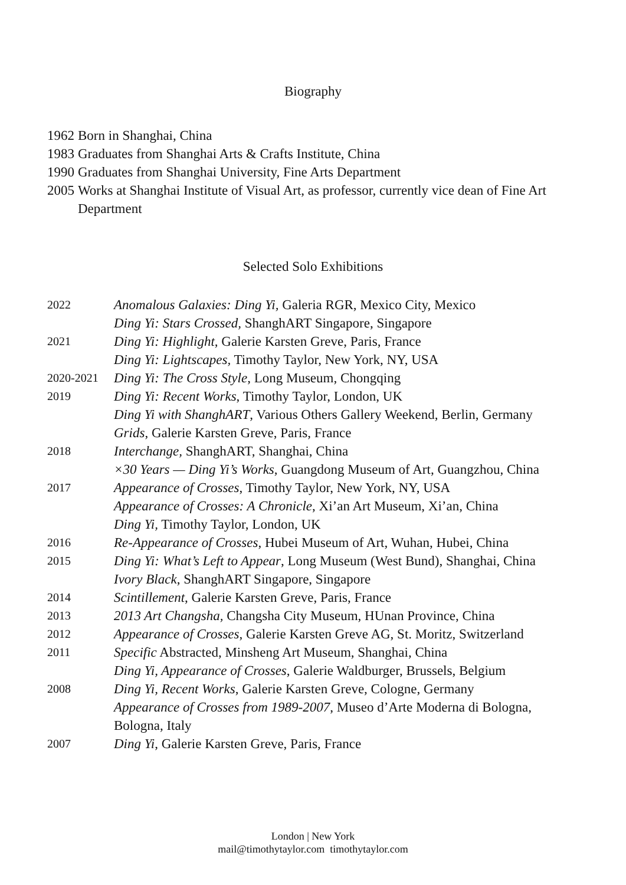Biography
1962
Born in Shanghai, China
1983
Graduates from Shanghai Arts & Crafts Institute, China
1990
Graduates from Shanghai University, Fine Arts Department
2005
Works at Shanghai Institute of Visual Art, as professor, currently vice dean of Fine Art Department
Selected Solo Exhibitions
2022
Anomalous Galaxies: Ding Yi, Galeria RGR, Mexico City, Mexico
Ding Yi: Stars Crossed, ShanghART Singapore, Singapore
2021
Ding Yi: Highlight, Galerie Karsten Greve, Paris, France
Ding Yi: Lightscapes, Timothy Taylor, New York, NY, USA
2020-2021
Ding Yi: The Cross Style, Long Museum, Chongqing
2019
Ding Yi: Recent Works, Timothy Taylor, London, UK
Ding Yi with ShanghART, Various Others Gallery Weekend, Berlin, Germany
Grids, Galerie Karsten Greve, Paris, France
2018
Interchange, ShanghART, Shanghai, China
×30 Years — Ding Yi’s Works, Guangdong Museum of Art, Guangzhou, China
2017
Appearance of Crosses, Timothy Taylor, New York, NY, USA
Appearance of Crosses: A Chronicle, Xi’an Art Museum, Xi’an, China
Ding Yi, Timothy Taylor, London, UK
2016
Re-Appearance of Crosses, Hubei Museum of Art, Wuhan, Hubei, China
2015
Ding Yi: What’s Left to Appear, Long Museum (West Bund), Shanghai, China
Ivory Black, ShanghART Singapore, Singapore
2014
Scintillement, Galerie Karsten Greve, Paris, France
2013
2013 Art Changsha, Changsha City Museum, HUnan Province, China
2012
Appearance of Crosses, Galerie Karsten Greve AG, St. Moritz, Switzerland
2011
Specific Abstracted, Minsheng Art Museum, Shanghai, China
Ding Yi, Appearance of Crosses, Galerie Waldburger, Brussels, Belgium
2008
Ding Yi, Recent Works, Galerie Karsten Greve, Cologne, Germany
Appearance of Crosses from 1989-2007, Museo d’Arte Moderna di Bologna, Bologna, Italy
2007
Ding Yi, Galerie Karsten Greve, Paris, France
London | New York
mail@timothytaylor.com timothytaylor.com